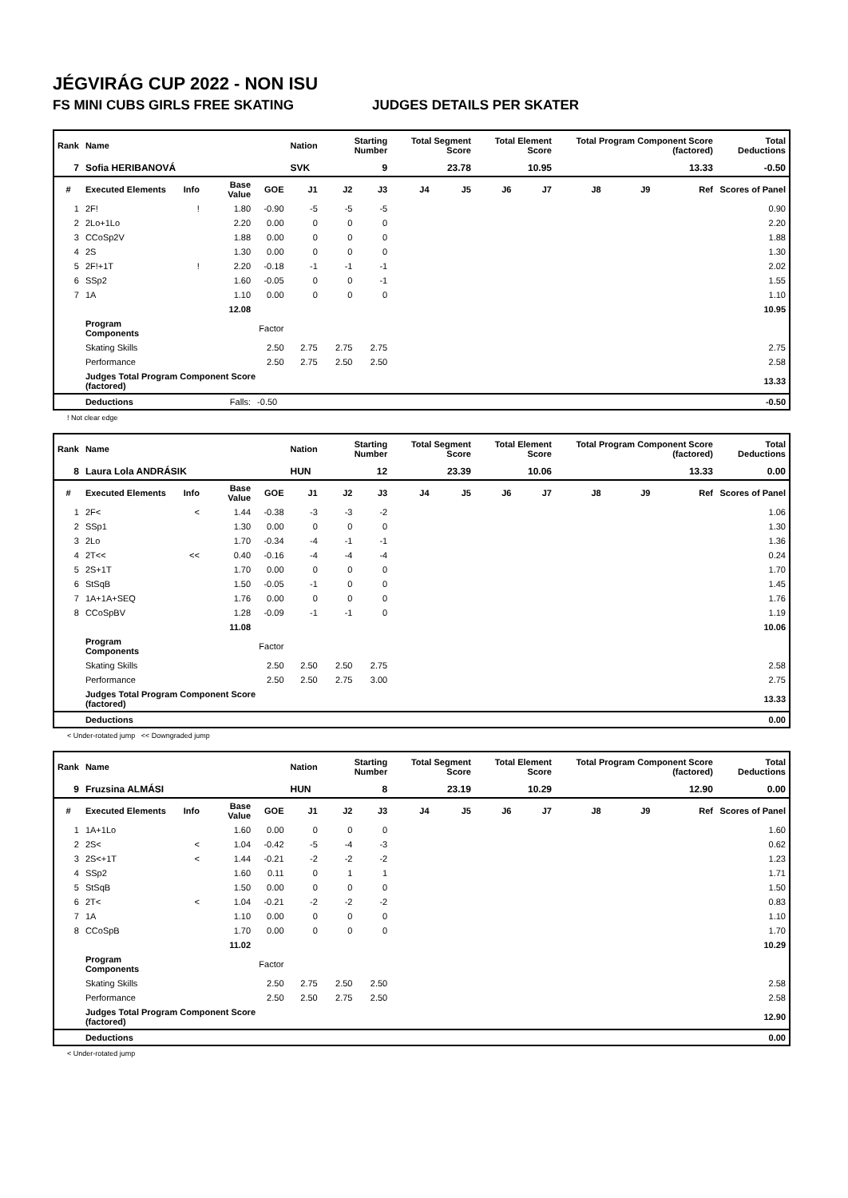JÉGVIRÁG CUP 2022 - NON ISU
FS MINI CUBS GIRLS FREE SKATING JUDGES DETAILS PER SKATER
| Rank | Name | | | | Nation | Starting Number | | Total Segment Score | | Total Element Score | | Total Program Component Score (factored) | | | Total Deductions |
| --- | --- | --- | --- | --- | --- | --- | --- | --- | --- | --- | --- | --- | --- | --- | --- |
| 7 | Sofia HERIBANOVÁ | | | | SVK | 9 | | 23.78 | | 10.95 | | 13.33 | | | -0.50 |
| # | Executed Elements | Info | Base Value | GOE | J1 | J2 | J3 | J4 | J5 | J6 | J7 | J8 | J9 | Ref | Scores of Panel |
| 1 | 2F! | ! | 1.80 | -0.90 | -5 | -5 | -5 | | | | | | | | 0.90 |
| 2 | 2Lo+1Lo | | 2.20 | 0.00 | 0 | 0 | 0 | | | | | | | | 2.20 |
| 3 | CCoSp2V | | 1.88 | 0.00 | 0 | 0 | 0 | | | | | | | | 1.88 |
| 4 | 2S | | 1.30 | 0.00 | 0 | 0 | 0 | | | | | | | | 1.30 |
| 5 | 2F!+1T | ! | 2.20 | -0.18 | -1 | -1 | -1 | | | | | | | | 2.02 |
| 6 | SSp2 | | 1.60 | -0.05 | 0 | 0 | -1 | | | | | | | | 1.55 |
| 7 | 1A | | 1.10 | 0.00 | 0 | 0 | 0 | | | | | | | | 1.10 |
| | | | 12.08 | | | | | | | | | | | | 10.95 |
| | Program Components | | | Factor | | | | | | | | | | | |
| | Skating Skills | | | 2.50 | 2.75 | 2.75 | 2.75 | | | | | | | | 2.75 |
| | Performance | | | 2.50 | 2.75 | 2.50 | 2.50 | | | | | | | | 2.58 |
| | Judges Total Program Component Score (factored) | | | | | | | | | | | | | | 13.33 |
| | Deductions | | Falls: | -0.50 | | | | | | | | | | | -0.50 |
! Not clear edge
| Rank | Name | | | | Nation | Starting Number | | Total Segment Score | | Total Element Score | | Total Program Component Score (factored) | | | Total Deductions |
| --- | --- | --- | --- | --- | --- | --- | --- | --- | --- | --- | --- | --- | --- | --- | --- |
| 8 | Laura Lola ANDRÁSIK | | | | HUN | 12 | | 23.39 | | 10.06 | | 13.33 | | | 0.00 |
| # | Executed Elements | Info | Base Value | GOE | J1 | J2 | J3 | J4 | J5 | J6 | J7 | J8 | J9 | Ref | Scores of Panel |
| 1 | 2F< | < | 1.44 | -0.38 | -3 | -3 | -2 | | | | | | | | 1.06 |
| 2 | SSp1 | | 1.30 | 0.00 | 0 | 0 | 0 | | | | | | | | 1.30 |
| 3 | 2Lo | | 1.70 | -0.34 | -4 | -1 | -1 | | | | | | | | 1.36 |
| 4 | 2T<< | << | 0.40 | -0.16 | -4 | -4 | -4 | | | | | | | | 0.24 |
| 5 | 2S+1T | | 1.70 | 0.00 | 0 | 0 | 0 | | | | | | | | 1.70 |
| 6 | StSqB | | 1.50 | -0.05 | -1 | 0 | 0 | | | | | | | | 1.45 |
| 7 | 1A+1A+SEQ | | 1.76 | 0.00 | 0 | 0 | 0 | | | | | | | | 1.76 |
| 8 | CCoSpBV | | 1.28 | -0.09 | -1 | -1 | 0 | | | | | | | | 1.19 |
| | | | 11.08 | | | | | | | | | | | | 10.06 |
| | Program Components | | | Factor | | | | | | | | | | | |
| | Skating Skills | | | 2.50 | 2.50 | 2.50 | 2.75 | | | | | | | | 2.58 |
| | Performance | | | 2.50 | 2.50 | 2.75 | 3.00 | | | | | | | | 2.75 |
| | Judges Total Program Component Score (factored) | | | | | | | | | | | | | | 13.33 |
| | Deductions | | | | | | | | | | | | | | 0.00 |
< Under-rotated jump << Downgraded jump
| Rank | Name | | | | Nation | Starting Number | | Total Segment Score | | Total Element Score | | Total Program Component Score (factored) | | | Total Deductions |
| --- | --- | --- | --- | --- | --- | --- | --- | --- | --- | --- | --- | --- | --- | --- | --- |
| 9 | Fruzsina ALMÁSI | | | | HUN | 8 | | 23.19 | | 10.29 | | 12.90 | | | 0.00 |
| # | Executed Elements | Info | Base Value | GOE | J1 | J2 | J3 | J4 | J5 | J6 | J7 | J8 | J9 | Ref | Scores of Panel |
| 1 | 1A+1Lo | | 1.60 | 0.00 | 0 | 0 | 0 | | | | | | | | 1.60 |
| 2 | 2S< | < | 1.04 | -0.42 | -5 | -4 | -3 | | | | | | | | 0.62 |
| 3 | 2S<+1T | < | 1.44 | -0.21 | -2 | -2 | -2 | | | | | | | | 1.23 |
| 4 | SSp2 | | 1.60 | 0.11 | 0 | 1 | 1 | | | | | | | | 1.71 |
| 5 | StSqB | | 1.50 | 0.00 | 0 | 0 | 0 | | | | | | | | 1.50 |
| 6 | 2T< | < | 1.04 | -0.21 | -2 | -2 | -2 | | | | | | | | 0.83 |
| 7 | 1A | | 1.10 | 0.00 | 0 | 0 | 0 | | | | | | | | 1.10 |
| 8 | CCoSpB | | 1.70 | 0.00 | 0 | 0 | 0 | | | | | | | | 1.70 |
| | | | 11.02 | | | | | | | | | | | | 10.29 |
| | Program Components | | | Factor | | | | | | | | | | | |
| | Skating Skills | | | 2.50 | 2.75 | 2.50 | 2.50 | | | | | | | | 2.58 |
| | Performance | | | 2.50 | 2.50 | 2.75 | 2.50 | | | | | | | | 2.58 |
| | Judges Total Program Component Score (factored) | | | | | | | | | | | | | | 12.90 |
| | Deductions | | | | | | | | | | | | | | 0.00 |
< Under-rotated jump